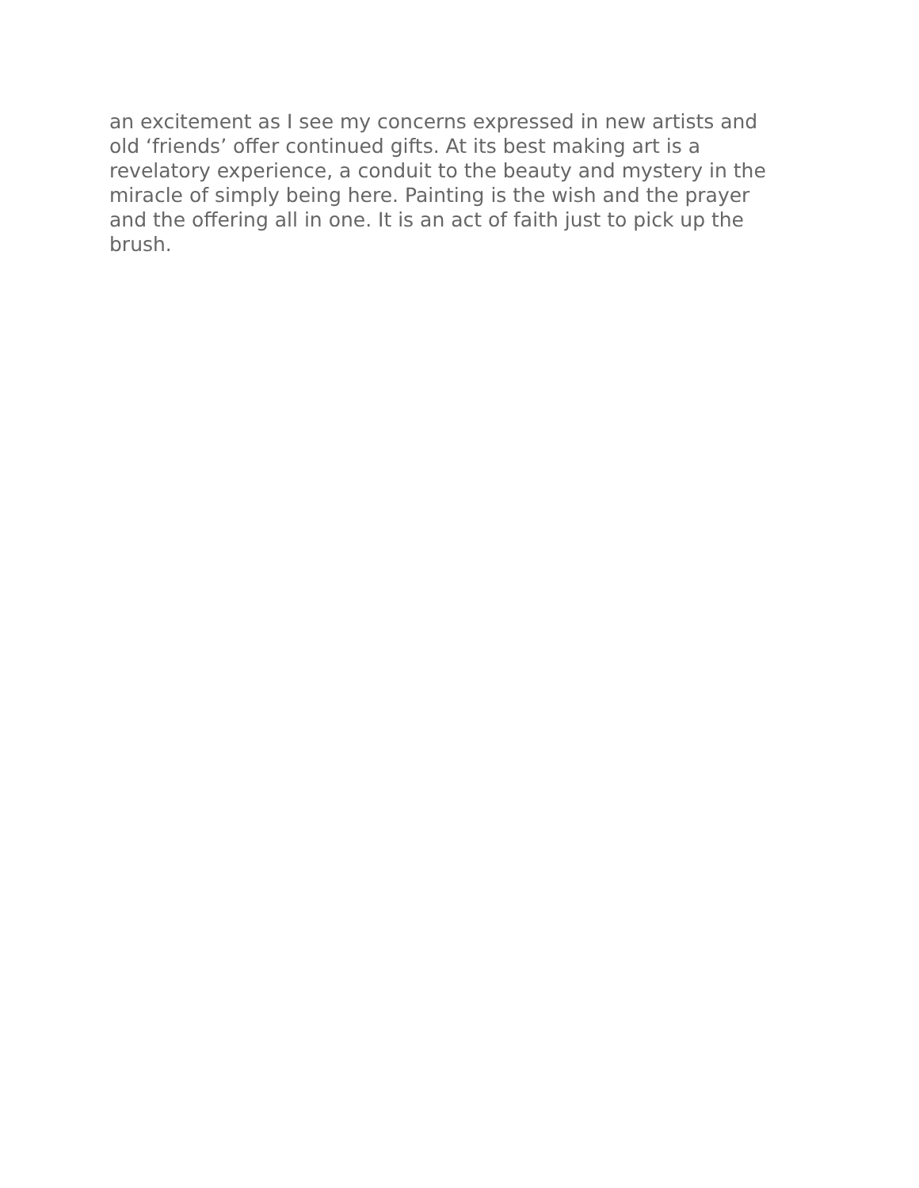an excitement as I see my concerns expressed in new artists and
old ‘friends’ offer continued gifts. At its best making art is a
revelatory experience, a conduit to the beauty and mystery in the
miracle of simply being here. Painting is the wish and the prayer
and the offering all in one. It is an act of faith just to pick up the
brush.